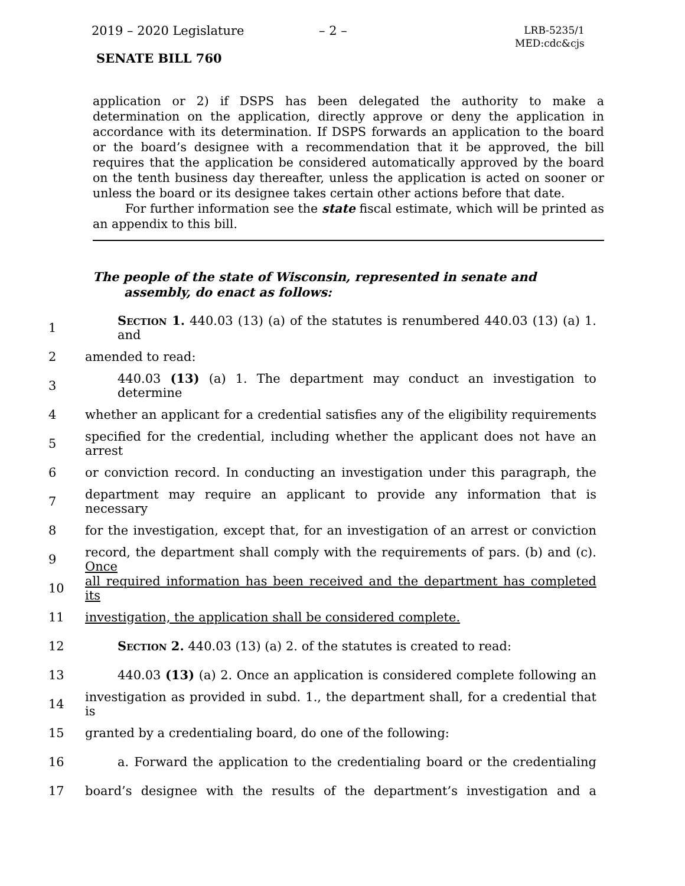2019 – 2020 Legislature – 2 – LRB-5235/1
MED:cdc&cjs
SENATE BILL 760
application or 2) if DSPS has been delegated the authority to make a determination on the application, directly approve or deny the application in accordance with its determination. If DSPS forwards an application to the board or the board’s designee with a recommendation that it be approved, the bill requires that the application be considered automatically approved by the board on the tenth business day thereafter, unless the application is acted on sooner or unless the board or its designee takes certain other actions before that date.
For further information see the state fiscal estimate, which will be printed as an appendix to this bill.
The people of the state of Wisconsin, represented in senate and assembly, do enact as follows:
1 Section 1. 440.03 (13) (a) of the statutes is renumbered 440.03 (13) (a) 1. and
2 amended to read:
3 440.03 (13) (a) 1. The department may conduct an investigation to determine
4 whether an applicant for a credential satisfies any of the eligibility requirements
5 specified for the credential, including whether the applicant does not have an arrest
6 or conviction record. In conducting an investigation under this paragraph, the
7 department may require an applicant to provide any information that is necessary
8 for the investigation, except that, for an investigation of an arrest or conviction
9 record, the department shall comply with the requirements of pars. (b) and (c). Once
10 all required information has been received and the department has completed its
11 investigation, the application shall be considered complete.
12 Section 2. 440.03 (13) (a) 2. of the statutes is created to read:
13 440.03 (13) (a) 2. Once an application is considered complete following an
14 investigation as provided in subd. 1., the department shall, for a credential that is
15 granted by a credentialing board, do one of the following:
16 a. Forward the application to the credentialing board or the credentialing
17 board’s designee with the results of the department’s investigation and a